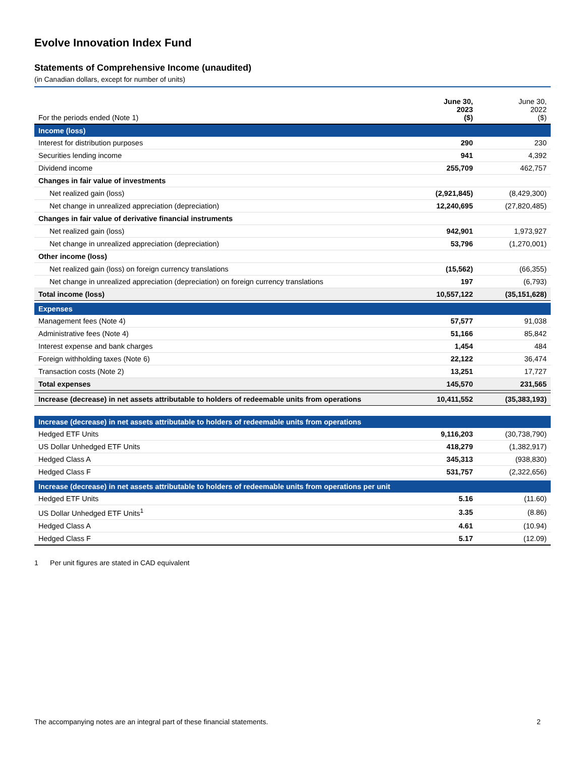Evolve Innovation Index Fund
Statements of Comprehensive Income (unaudited)
(in Canadian dollars, except for number of units)
| For the periods ended (Note 1) | June 30, 2023 ($) | June 30, 2022 ($) |
| --- | --- | --- |
| Income (loss) | | |
| Interest for distribution purposes | 290 | 230 |
| Securities lending income | 941 | 4,392 |
| Dividend income | 255,709 | 462,757 |
| Changes in fair value of investments | | |
| Net realized gain (loss) | (2,921,845) | (8,429,300) |
| Net change in unrealized appreciation (depreciation) | 12,240,695 | (27,820,485) |
| Changes in fair value of derivative financial instruments | | |
| Net realized gain (loss) | 942,901 | 1,973,927 |
| Net change in unrealized appreciation (depreciation) | 53,796 | (1,270,001) |
| Other income (loss) | | |
| Net realized gain (loss) on foreign currency translations | (15,562) | (66,355) |
| Net change in unrealized appreciation (depreciation) on foreign currency translations | 197 | (6,793) |
| Total income (loss) | 10,557,122 | (35,151,628) |
| Expenses | | |
| Management fees (Note 4) | 57,577 | 91,038 |
| Administrative fees (Note 4) | 51,166 | 85,842 |
| Interest expense and bank charges | 1,454 | 484 |
| Foreign withholding taxes (Note 6) | 22,122 | 36,474 |
| Transaction costs (Note 2) | 13,251 | 17,727 |
| Total expenses | 145,570 | 231,565 |
| Increase (decrease) in net assets attributable to holders of redeemable units from operations | 10,411,552 | (35,383,193) |
| Increase (decrease) in net assets attributable to holders of redeemable units from operations | | |
| Hedged ETF Units | 9,116,203 | (30,738,790) |
| US Dollar Unhedged ETF Units | 418,279 | (1,382,917) |
| Hedged Class A | 345,313 | (938,830) |
| Hedged Class F | 531,757 | (2,322,656) |
| Increase (decrease) in net assets attributable to holders of redeemable units from operations per unit | | |
| Hedged ETF Units | 5.16 | (11.60) |
| US Dollar Unhedged ETF Units<sup>1</sup> | 3.35 | (8.86) |
| Hedged Class A | 4.61 | (10.94) |
| Hedged Class F | 5.17 | (12.09) |
1 Per unit figures are stated in CAD equivalent
The accompanying notes are an integral part of these financial statements. 2